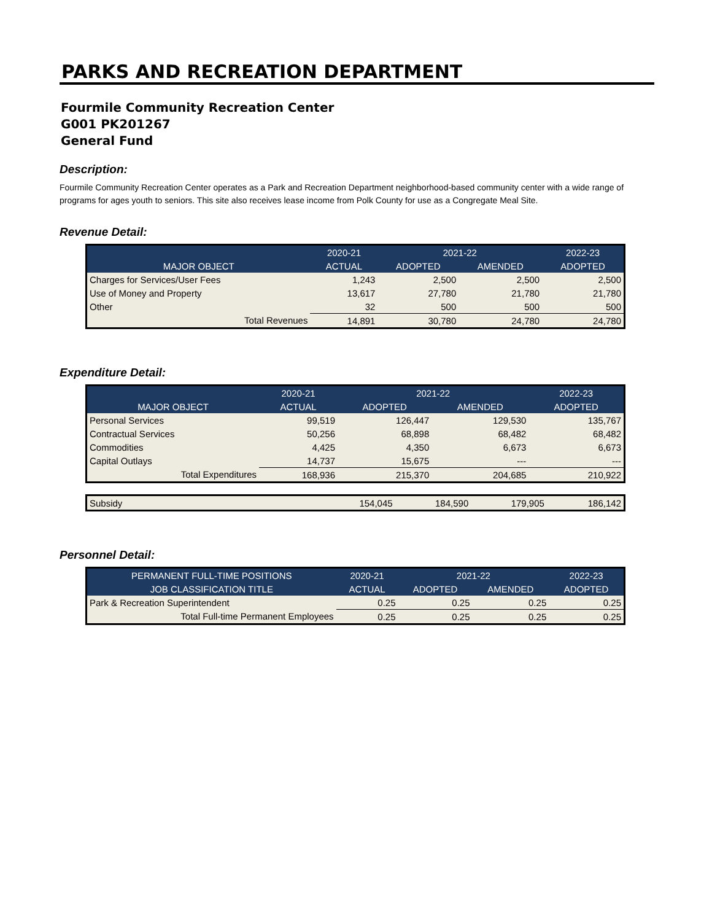PARKS AND RECREATION DEPARTMENT
Fourmile Community Recreation Center
G001 PK201267
General Fund
Description:
Fourmile Community Recreation Center operates as a Park and Recreation Department neighborhood-based community center with a wide range of programs for ages youth to seniors. This site also receives lease income from Polk County for use as a Congregate Meal Site.
Revenue Detail:
| | 2020-21 | 2021-22 | | 2022-23 |
| --- | --- | --- | --- | --- |
| MAJOR OBJECT | ACTUAL | ADOPTED | AMENDED | ADOPTED |
| Charges for Services/User Fees | 1,243 | 2,500 | 2,500 | 2,500 |
| Use of Money and Property | 13,617 | 27,780 | 21,780 | 21,780 |
| Other | 32 | 500 | 500 | 500 |
| Total Revenues | 14,891 | 30,780 | 24,780 | 24,780 |
Expenditure Detail:
| | 2020-21 | 2021-22 | | 2022-23 |
| --- | --- | --- | --- | --- |
| MAJOR OBJECT | ACTUAL | ADOPTED | AMENDED | ADOPTED |
| Personal Services | 99,519 | 126,447 | 129,530 | 135,767 |
| Contractual Services | 50,256 | 68,898 | 68,482 | 68,482 |
| Commodities | 4,425 | 4,350 | 6,673 | 6,673 |
| Capital Outlays | 14,737 | 15,675 | --- | --- |
| Total Expenditures | 168,936 | 215,370 | 204,685 | 210,922 |
| Subsidy | 154,045 | 184,590 | 179,905 | 186,142 |
Personnel Detail:
| PERMANENT FULL-TIME POSITIONS | 2020-21 | 2021-22 | | 2022-23 |
| --- | --- | --- | --- | --- |
| JOB CLASSIFICATION TITLE | ACTUAL | ADOPTED | AMENDED | ADOPTED |
| Park & Recreation Superintendent | 0.25 | 0.25 | 0.25 | 0.25 |
| Total Full-time Permanent Employees | 0.25 | 0.25 | 0.25 | 0.25 |